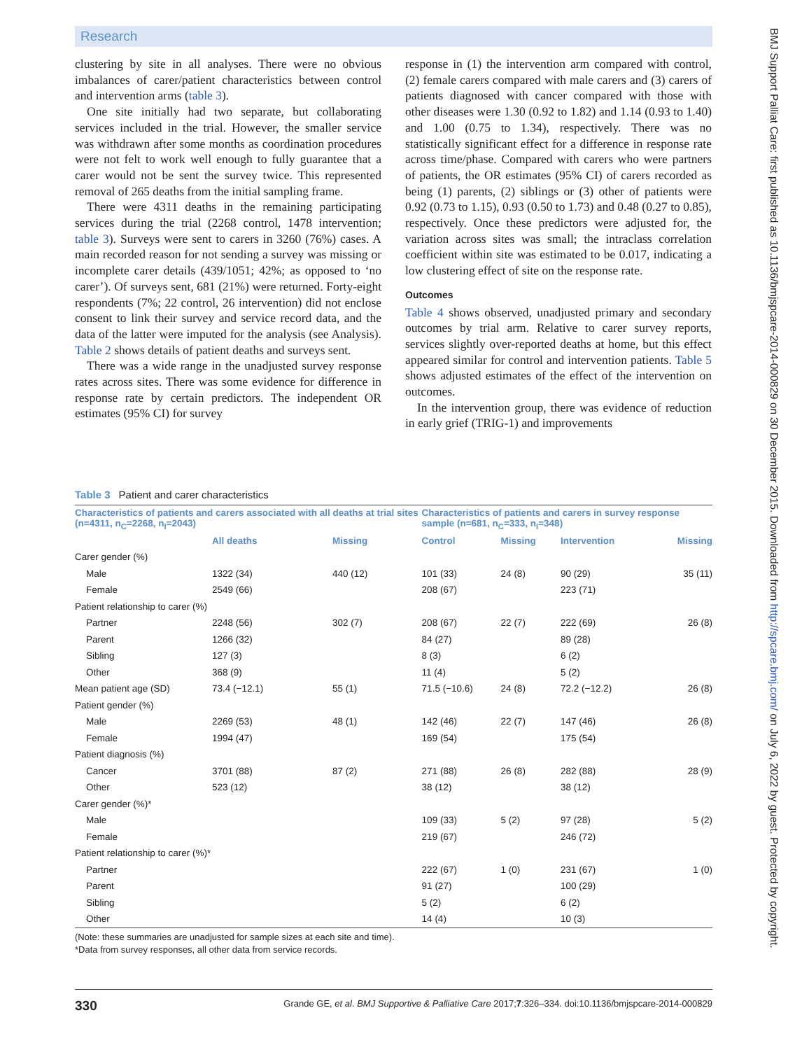Research
clustering by site in all analyses. There were no obvious imbalances of carer/patient characteristics between control and intervention arms (table 3).
One site initially had two separate, but collaborating services included in the trial. However, the smaller service was withdrawn after some months as coordination procedures were not felt to work well enough to fully guarantee that a carer would not be sent the survey twice. This represented removal of 265 deaths from the initial sampling frame.
There were 4311 deaths in the remaining participating services during the trial (2268 control, 1478 intervention; table 3). Surveys were sent to carers in 3260 (76%) cases. A main recorded reason for not sending a survey was missing or incomplete carer details (439/1051; 42%; as opposed to ‘no carer’). Of surveys sent, 681 (21%) were returned. Forty-eight respondents (7%; 22 control, 26 intervention) did not enclose consent to link their survey and service record data, and the data of the latter were imputed for the analysis (see Analysis). Table 2 shows details of patient deaths and surveys sent.
There was a wide range in the unadjusted survey response rates across sites. There was some evidence for difference in response rate by certain predictors. The independent OR estimates (95% CI) for survey
response in (1) the intervention arm compared with control, (2) female carers compared with male carers and (3) carers of patients diagnosed with cancer compared with those with other diseases were 1.30 (0.92 to 1.82) and 1.14 (0.93 to 1.40) and 1.00 (0.75 to 1.34), respectively. There was no statistically significant effect for a difference in response rate across time/phase. Compared with carers who were partners of patients, the OR estimates (95% CI) of carers recorded as being (1) parents, (2) siblings or (3) other of patients were 0.92 (0.73 to 1.15), 0.93 (0.50 to 1.73) and 0.48 (0.27 to 0.85), respectively. Once these predictors were adjusted for, the variation across sites was small; the intraclass correlation coefficient within site was estimated to be 0.017, indicating a low clustering effect of site on the response rate.
Outcomes
Table 4 shows observed, unadjusted primary and secondary outcomes by trial arm. Relative to carer survey reports, services slightly over-reported deaths at home, but this effect appeared similar for control and intervention patients. Table 5 shows adjusted estimates of the effect of the intervention on outcomes.
In the intervention group, there was evidence of reduction in early grief (TRIG-1) and improvements
Table 3 Patient and carer characteristics
| Characteristics of patients and carers associated with all deaths at trial sites (n=4311, n<sub>C</sub>=2268, n<sub>I</sub>=2043) | | | Characteristics of patients and carers in survey response sample (n=681, n<sub>C</sub>=333, n<sub>I</sub>=348) | | | |
| --- | --- | --- | --- | --- | --- | --- |
| | All deaths | Missing | Control | Missing | Intervention | Missing |
| Carer gender (%) | | | | | | |
| Male | 1322 (34) | 440 (12) | 101 (33) | 24 (8) | 90 (29) | 35 (11) |
| Female | 2549 (66) | | 208 (67) | | 223 (71) | |
| Patient relationship to carer (%) | | | | | | |
| Partner | 2248 (56) | 302 (7) | 208 (67) | 22 (7) | 222 (69) | 26 (8) |
| Parent | 1266 (32) | | 84 (27) | | 89 (28) | |
| Sibling | 127 (3) | | 8 (3) | | 6 (2) | |
| Other | 368 (9) | | 11 (4) | | 5 (2) | |
| Mean patient age (SD) | 73.4 (−12.1) | 55 (1) | 71.5 (−10.6) | 24 (8) | 72.2 (−12.2) | 26 (8) |
| Patient gender (%) | | | | | | |
| Male | 2269 (53) | 48 (1) | 142 (46) | 22 (7) | 147 (46) | 26 (8) |
| Female | 1994 (47) | | 169 (54) | | 175 (54) | |
| Patient diagnosis (%) | | | | | | |
| Cancer | 3701 (88) | 87 (2) | 271 (88) | 26 (8) | 282 (88) | 28 (9) |
| Other | 523 (12) | | 38 (12) | | 38 (12) | |
| Carer gender (%)* | | | | | | |
| Male | | | 109 (33) | 5 (2) | 97 (28) | 5 (2) |
| Female | | | 219 (67) | | 246 (72) | |
| Patient relationship to carer (%)* | | | | | | |
| Partner | | | 222 (67) | 1 (0) | 231 (67) | 1 (0) |
| Parent | | | 91 (27) | | 100 (29) | |
| Sibling | | | 5 (2) | | 6 (2) | |
| Other | | | 14 (4) | | 10 (3) | |
(Note: these summaries are unadjusted for sample sizes at each site and time).
*Data from survey responses, all other data from service records.
330 Grande GE, et al. BMJ Supportive & Palliative Care 2017;7:326–334. doi:10.1136/bmjspcare-2014-000829
BMJ Support Palliat Care: first published as 10.1136/bmjspcare-2014-000829 on 30 December 2015. Downloaded from http://spcare.bmj.com/ on July 6, 2022 by guest. Protected by copyright.